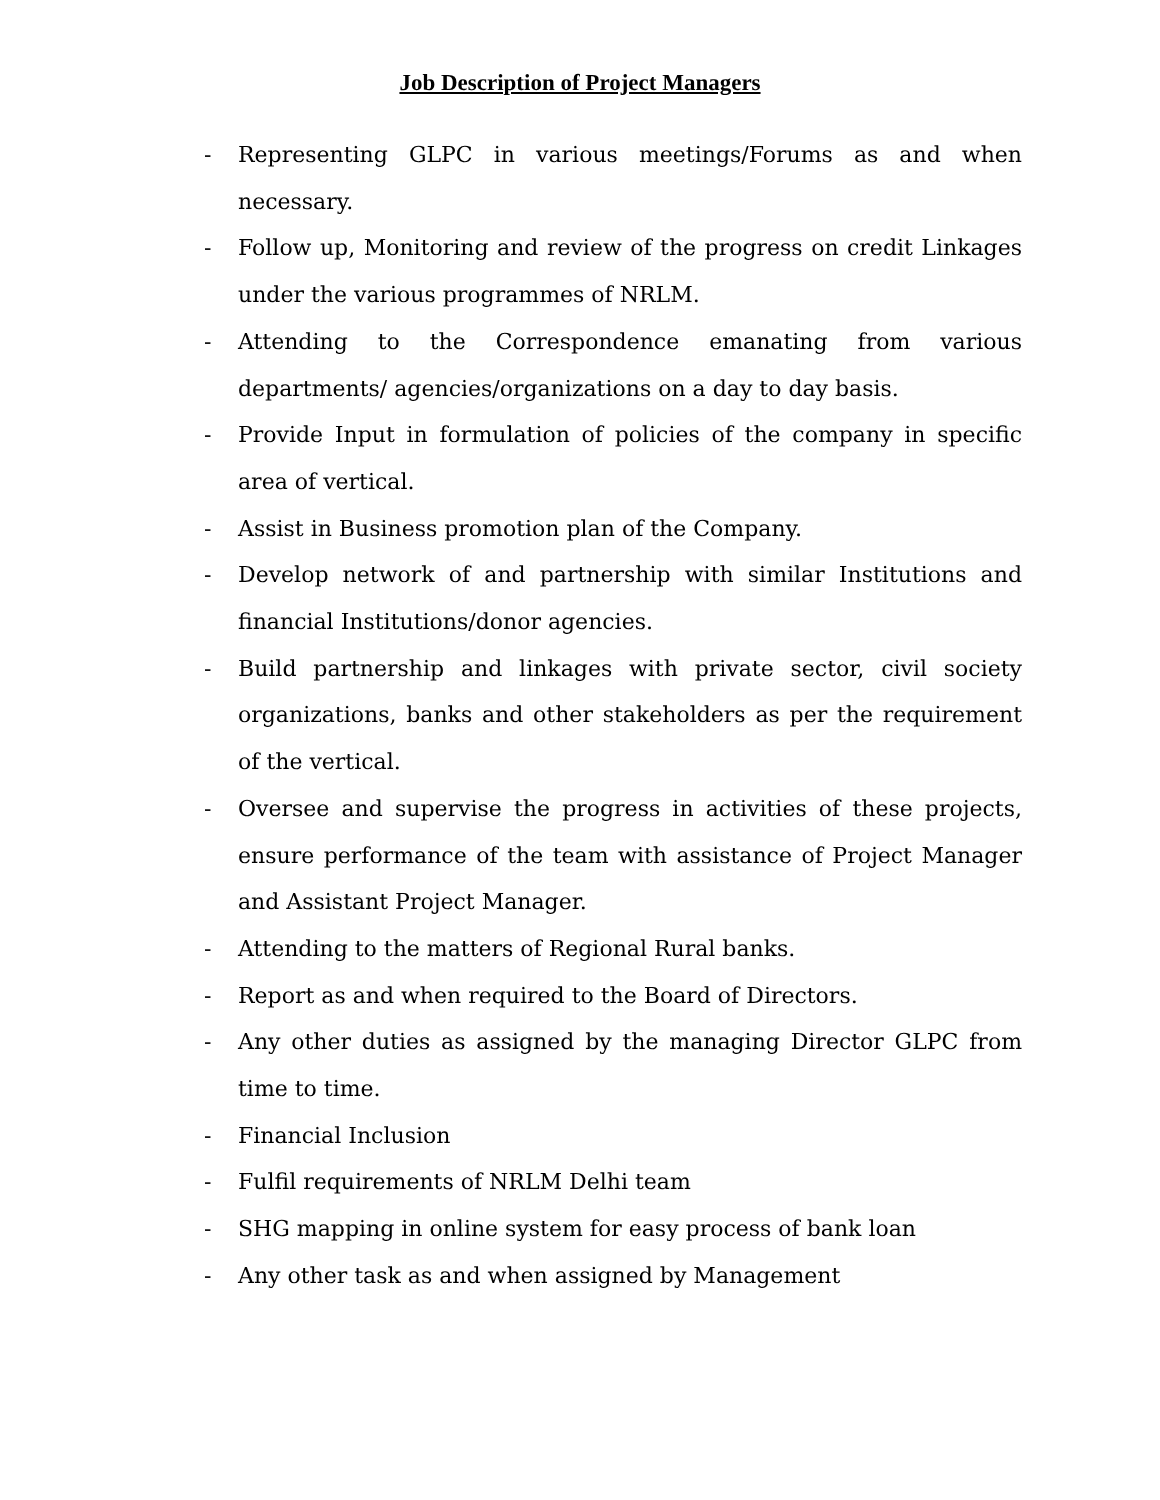Job Description of Project Managers
- Representing GLPC in various meetings/Forums as and when necessary.
- Follow up, Monitoring and review of the progress on credit Linkages under the various programmes of NRLM.
- Attending to the Correspondence emanating from various departments/ agencies/organizations on a day to day basis.
- Provide Input in formulation of policies of the company in specific area of vertical.
- Assist in Business promotion plan of the Company.
- Develop network of and partnership with similar Institutions and financial Institutions/donor agencies.
- Build partnership and linkages with private sector, civil society organizations, banks and other stakeholders as per the requirement of the vertical.
- Oversee and supervise the progress in activities of these projects, ensure performance of the team with assistance of Project Manager and Assistant Project Manager.
- Attending to the matters of Regional Rural banks.
- Report as and when required to the Board of Directors.
- Any other duties as assigned by the managing Director GLPC from time to time.
- Financial Inclusion
- Fulfil requirements of NRLM Delhi team
- SHG mapping in online system for easy process of bank loan
- Any other task as and when assigned by Management